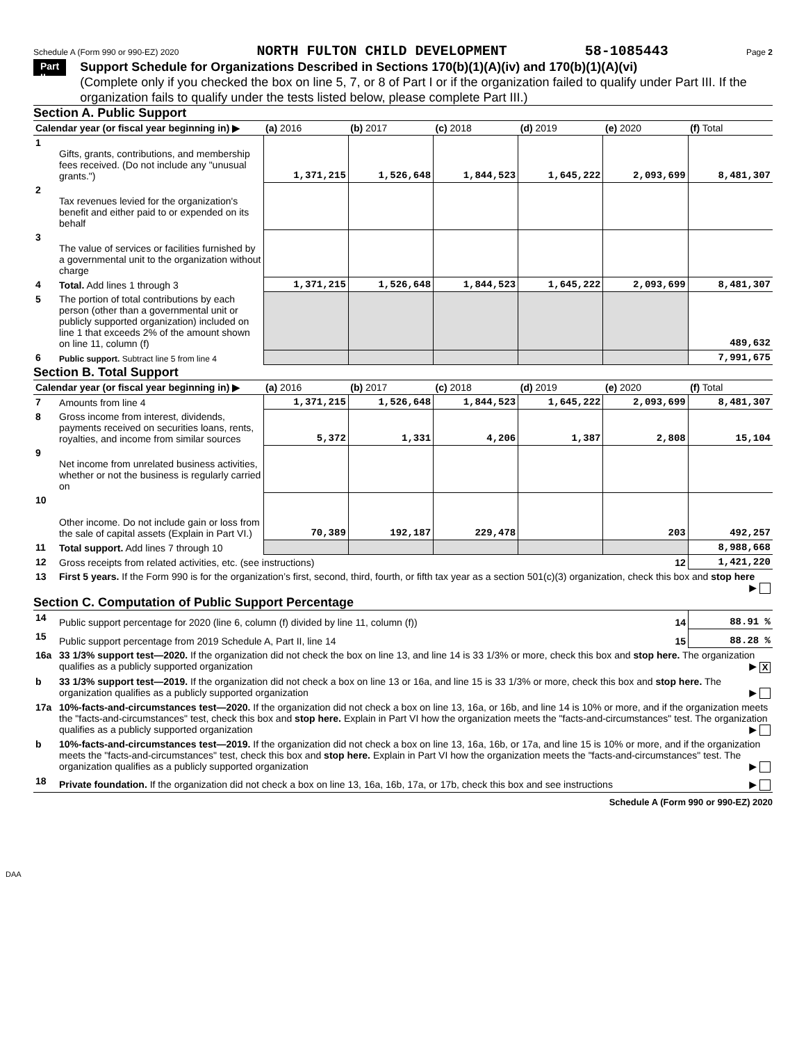Schedule A (Form 990 or 990-EZ) 2020 NORTH FULTON CHILD DEVELOPMENT 58-1085443 Page 2
Part II
Support Schedule for Organizations Described in Sections 170(b)(1)(A)(iv) and 170(b)(1)(A)(vi)
(Complete only if you checked the box on line 5, 7, or 8 of Part I or if the organization failed to qualify under Part III. If the organization fails to qualify under the tests listed below, please complete Part III.)
Section A. Public Support
| Calendar year (or fiscal year beginning in) ▶ | | (a) 2016 | (b) 2017 | (c) 2018 | (d) 2019 | (e) 2020 | (f) Total |
| --- | --- | --- | --- | --- | --- | --- | --- |
| 1 | Gifts, grants, contributions, and membership fees received. (Do not include any "unusual grants.") | 1,371,215 | 1,526,648 | 1,844,523 | 1,645,222 | 2,093,699 | 8,481,307 |
| 2 | Tax revenues levied for the organization's benefit and either paid to or expended on its behalf | | | | | | |
| 3 | The value of services or facilities furnished by a governmental unit to the organization without charge | | | | | | |
| 4 | Total. Add lines 1 through 3 | 1,371,215 | 1,526,648 | 1,844,523 | 1,645,222 | 2,093,699 | 8,481,307 |
| 5 | The portion of total contributions by each person (other than a governmental unit or publicly supported organization) included on line 1 that exceeds 2% of the amount shown on line 11, column (f) | | | | | | 489,632 |
| 6 | Public support. Subtract line 5 from line 4 | | | | | | 7,991,675 |
Section B. Total Support
| Calendar year (or fiscal year beginning in) ▶ | | (a) 2016 | (b) 2017 | (c) 2018 | (d) 2019 | (e) 2020 | (f) Total |
| --- | --- | --- | --- | --- | --- | --- | --- |
| 7 | Amounts from line 4 | 1,371,215 | 1,526,648 | 1,844,523 | 1,645,222 | 2,093,699 | 8,481,307 |
| 8 | Gross income from interest, dividends, payments received on securities loans, rents, royalties, and income from similar sources | 5,372 | 1,331 | 4,206 | 1,387 | 2,808 | 15,104 |
| 9 | Net income from unrelated business activities, whether or not the business is regularly carried on | | | | | | |
| 10 | Other income. Do not include gain or loss from the sale of capital assets (Explain in Part VI.) | 70,389 | 192,187 | 229,478 | | 203 | 492,257 |
| 11 | Total support. Add lines 7 through 10 | | | | | | 8,988,668 |
| 12 | Gross receipts from related activities, etc. (see instructions) | | | | | 12 | 1,421,220 |
| 13 | First 5 years. If the Form 990 is for the organization’s first, second, third, fourth, or fifth tax year as a section 501(c)(3) organization, check this box and stop here ▶ | | | | | | |
Section C. Computation of Public Support Percentage
| 14 | Public support percentage for 2020 (line 6, column (f) divided by line 11, column (f)) | 14 | 88.91 % |
| 15 | Public support percentage from 2019 Schedule A, Part II, line 14 | 15 | 88.28 % |
| 16a | 33 1/3% support test—2020. If the organization did not check the box on line 13, and line 14 is 33 1/3% or more, check this box and stop here. The organization qualifies as a publicly supported organization ▶ X | | |
| b | 33 1/3% support test—2019. If the organization did not check a box on line 13 or 16a, and line 15 is 33 1/3% or more, check this box and stop here. The organization qualifies as a publicly supported organization ▶ | | |
| 17a | 10%-facts-and-circumstances test—2020. If the organization did not check a box on line 13, 16a, or 16b, and line 14 is 10% or more, and if the organization meets the "facts-and-circumstances" test, check this box and stop here. Explain in Part VI how the organization meets the "facts-and-circumstances" test. The organization qualifies as a publicly supported organization ▶ | | |
| b | 10%-facts-and-circumstances test—2019. If the organization did not check a box on line 13, 16a, 16b, or 17a, and line 15 is 10% or more, and if the organization meets the "facts-and-circumstances" test, check this box and stop here. Explain in Part VI how the organization meets the "facts-and-circumstances" test. The organization qualifies as a publicly supported organization ▶ | | |
| 18 | Private foundation. If the organization did not check a box on line 13, 16a, 16b, 17a, or 17b, check this box and see instructions ▶ | | |
Schedule A (Form 990 or 990-EZ) 2020
DAA